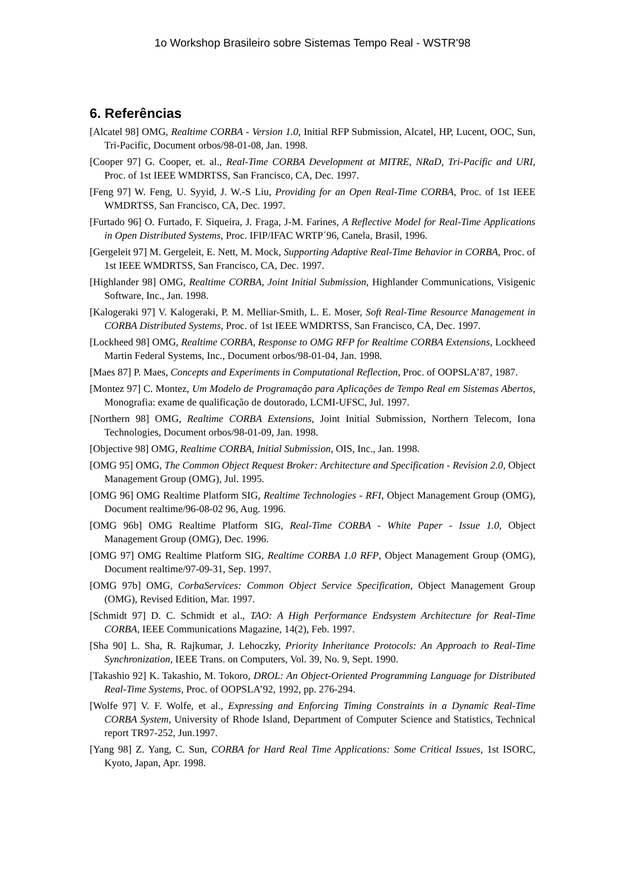1o Workshop Brasileiro sobre Sistemas Tempo Real - WSTR'98
6. Referências
[Alcatel 98] OMG, Realtime CORBA - Version 1.0, Initial RFP Submission, Alcatel, HP, Lucent, OOC, Sun, Tri-Pacific, Document orbos/98-01-08, Jan. 1998.
[Cooper 97] G. Cooper, et. al., Real-Time CORBA Development at MITRE, NRaD, Tri-Pacific and URI, Proc. of 1st IEEE WMDRTSS, San Francisco, CA, Dec. 1997.
[Feng 97] W. Feng, U. Syyid, J. W.-S Liu, Providing for an Open Real-Time CORBA, Proc. of 1st IEEE WMDRTSS, San Francisco, CA, Dec. 1997.
[Furtado 96] O. Furtado, F. Siqueira, J. Fraga, J-M. Farines, A Reflective Model for Real-Time Applications in Open Distributed Systems, Proc. IFIP/IFAC WRTP´96, Canela, Brasil, 1996.
[Gergeleit 97] M. Gergeleit, E. Nett, M. Mock, Supporting Adaptive Real-Time Behavior in CORBA, Proc. of 1st IEEE WMDRTSS, San Francisco, CA, Dec. 1997.
[Highlander 98] OMG, Realtime CORBA, Joint Initial Submission, Highlander Communications, Visigenic Software, Inc., Jan. 1998.
[Kalogeraki 97] V. Kalogeraki, P. M. Melliar-Smith, L. E. Moser, Soft Real-Time Resource Management in CORBA Distributed Systems, Proc. of 1st IEEE WMDRTSS, San Francisco, CA, Dec. 1997.
[Lockheed 98] OMG, Realtime CORBA, Response to OMG RFP for Realtime CORBA Extensions, Lockheed Martin Federal Systems, Inc., Document orbos/98-01-04, Jan. 1998.
[Maes 87] P. Maes, Concepts and Experiments in Computational Reflection, Proc. of OOPSLA’87, 1987.
[Montez 97] C. Montez, Um Modelo de Programação para Aplicações de Tempo Real em Sistemas Abertos, Monografia: exame de qualificação de doutorado, LCMI-UFSC, Jul. 1997.
[Northern 98] OMG, Realtime CORBA Extensions, Joint Initial Submission, Northern Telecom, Iona Technologies, Document orbos/98-01-09, Jan. 1998.
[Objective 98] OMG, Realtime CORBA, Initial Submission, OIS, Inc., Jan. 1998.
[OMG 95] OMG, The Common Object Request Broker: Architecture and Specification - Revision 2.0, Object Management Group (OMG), Jul. 1995.
[OMG 96] OMG Realtime Platform SIG, Realtime Technologies - RFI, Object Management Group (OMG), Document realtime/96-08-02 96, Aug. 1996.
[OMG 96b] OMG Realtime Platform SIG, Real-Time CORBA - White Paper - Issue 1.0, Object Management Group (OMG), Dec. 1996.
[OMG 97] OMG Realtime Platform SIG, Realtime CORBA 1.0 RFP, Object Management Group (OMG), Document realtime/97-09-31, Sep. 1997.
[OMG 97b] OMG, CorbaServices: Common Object Service Specification, Object Management Group (OMG), Revised Edition, Mar. 1997.
[Schmidt 97] D. C. Schmidt et al., TAO: A High Performance Endsystem Architecture for Real-Time CORBA, IEEE Communications Magazine, 14(2), Feb. 1997.
[Sha 90] L. Sha, R. Rajkumar, J. Lehoczky, Priority Inheritance Protocols: An Approach to Real-Time Synchronization, IEEE Trans. on Computers, Vol. 39, No. 9, Sept. 1990.
[Takashio 92] K. Takashio, M. Tokoro, DROL: An Object-Oriented Programming Language for Distributed Real-Time Systems, Proc. of OOPSLA’92, 1992, pp. 276-294.
[Wolfe 97] V. F. Wolfe, et al., Expressing and Enforcing Timing Constraints in a Dynamic Real-Time CORBA System, University of Rhode Island, Department of Computer Science and Statistics, Technical report TR97-252, Jun.1997.
[Yang 98] Z. Yang, C. Sun, CORBA for Hard Real Time Applications: Some Critical Issues, 1st ISORC, Kyoto, Japan, Apr. 1998.